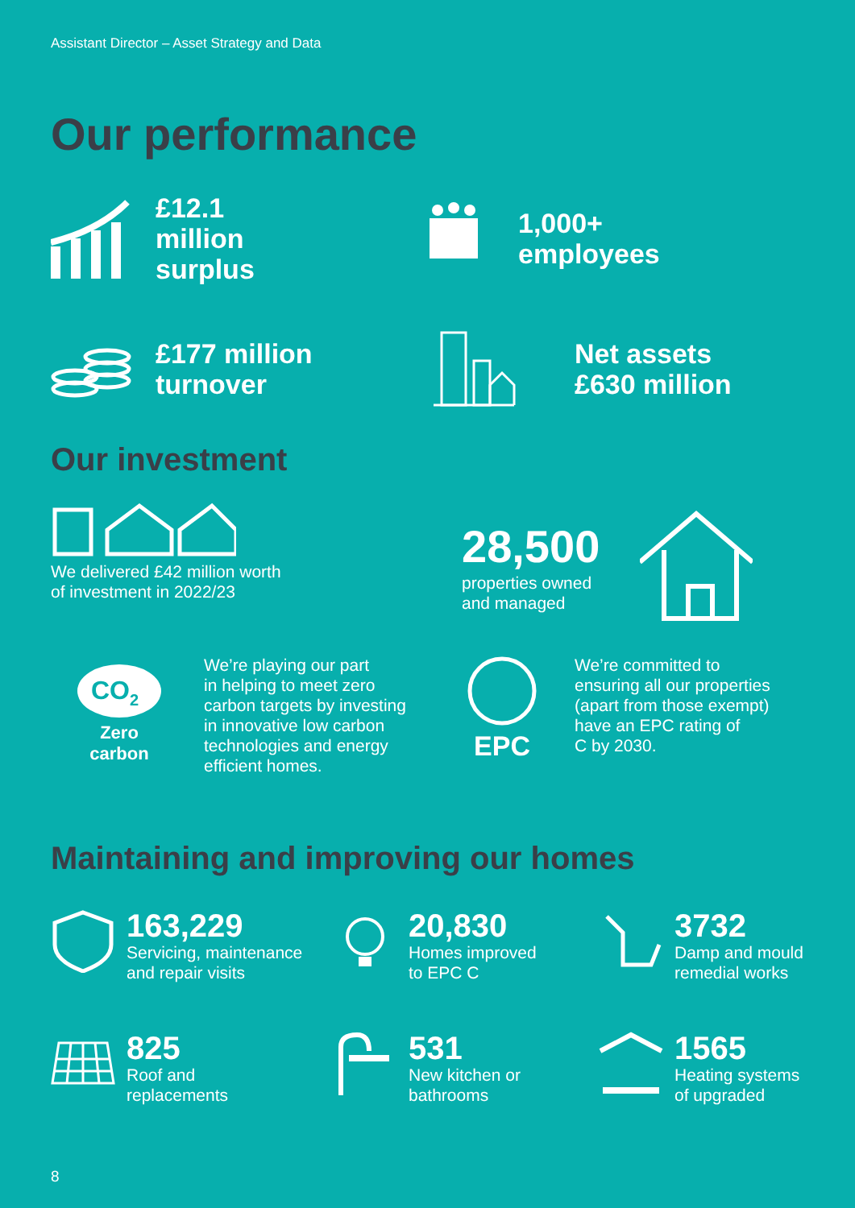Assistant Director – Asset Strategy and Data
Our performance
£12.1
million
surplus
1,000+
employees
£177 million
turnover
Net assets
£630 million
Our investment
We delivered £42 million worth
of investment in 2022/23
28,500
properties owned
and managed
CO2
Zero
carbon
We’re playing our part
in helping to meet zero
carbon targets by investing
in innovative low carbon
technologies and energy
efficient homes.
EPC
We’re committed to
ensuring all our properties
(apart from those exempt)
have an EPC rating of
C by 2030.
Maintaining and improving our homes
163,229
Servicing, maintenance
and repair visits
20,830
Homes improved
to EPC C
3732
Damp and mould
remedial works
825
Roof and
replacements
531
New kitchen or
bathrooms
1565
Heating systems
of upgraded
8